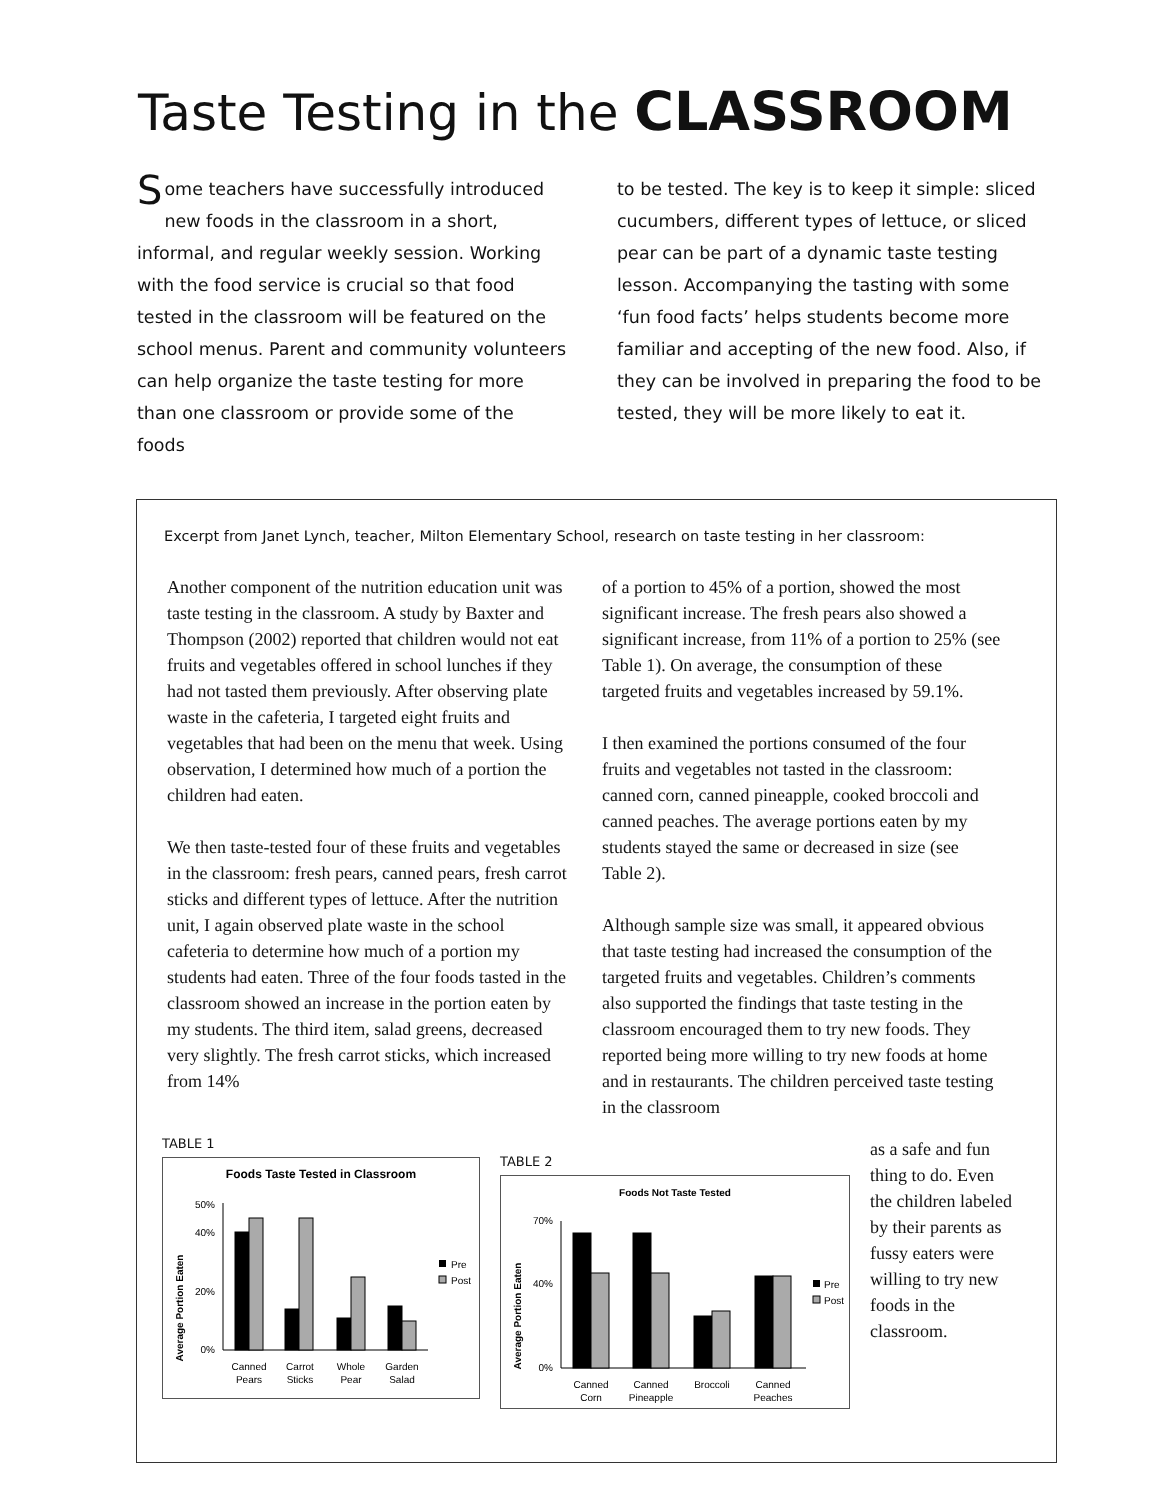Taste Testing in the CLASSROOM
Some teachers have successfully introduced new foods in the classroom in a short, informal, and regular weekly session. Working with the food service is crucial so that food tested in the classroom will be featured on the school menus. Parent and community volunteers can help organize the taste testing for more than one classroom or provide some of the foods
to be tested. The key is to keep it simple: sliced cucumbers, different types of lettuce, or sliced pear can be part of a dynamic taste testing lesson. Accompanying the tasting with some ‘fun food facts’ helps students become more familiar and accepting of the new food. Also, if they can be involved in preparing the food to be tested, they will be more likely to eat it.
Excerpt from Janet Lynch, teacher, Milton Elementary School, research on taste testing in her classroom:
Another component of the nutrition education unit was taste testing in the classroom. A study by Baxter and Thompson (2002) reported that children would not eat fruits and vegetables offered in school lunches if they had not tasted them previously. After observing plate waste in the cafeteria, I targeted eight fruits and vegetables that had been on the menu that week. Using observation, I determined how much of a portion the children had eaten.
We then taste-tested four of these fruits and vegetables in the classroom: fresh pears, canned pears, fresh carrot sticks and different types of lettuce. After the nutrition unit, I again observed plate waste in the school cafeteria to determine how much of a portion my students had eaten. Three of the four foods tasted in the classroom showed an increase in the portion eaten by my students. The third item, salad greens, decreased very slightly. The fresh carrot sticks, which increased from 14%
of a portion to 45% of a portion, showed the most significant increase. The fresh pears also showed a significant increase, from 11% of a portion to 25% (see Table 1). On average, the consumption of these targeted fruits and vegetables increased by 59.1%.
I then examined the portions consumed of the four fruits and vegetables not tasted in the classroom: canned corn, canned pineapple, cooked broccoli and canned peaches. The average portions eaten by my students stayed the same or decreased in size (see Table 2).
Although sample size was small, it appeared obvious that taste testing had increased the consumption of the targeted fruits and vegetables. Children’s comments also supported the findings that taste testing in the classroom encouraged them to try new foods. They reported being more willing to try new foods at home and in restaurants. The children perceived taste testing in the classroom
TABLE 1
Foods Taste Tested in Classroom
Average Portion Eaten
0%
20%
40%
50%
Canned
Pears
Carrot
Sticks
Whole
Pear
Garden
Salad
Pre
Post
TABLE 2
Foods Not Taste Tested
Average Portion Eaten
0%
40%
70%
Canned
Corn
Canned
Pineapple
Broccoli
Canned
Peaches
Pre
Post
as a safe and fun thing to do. Even the children labeled by their parents as fussy eaters were willing to try new foods in the classroom.